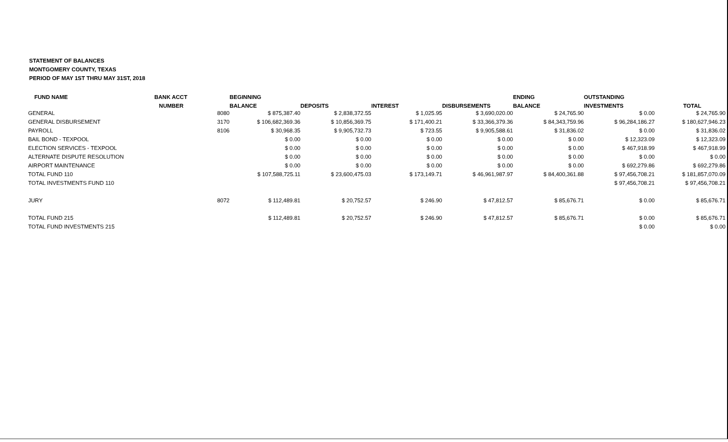STATEMENT OF BALANCES
MONTGOMERY COUNTY, TEXAS
PERIOD OF MAY 1ST THRU MAY 31ST, 2018
| FUND NAME | BANK ACCT | BEGINNING | | | | ENDING | OUTSTANDING | |
| --- | --- | --- | --- | --- | --- | --- | --- | --- |
| | NUMBER | BALANCE | DEPOSITS | INTEREST | DISBURSEMENTS | BALANCE | INVESTMENTS | TOTAL |
| GENERAL | 8080 | $ 875,387.40 | $ 2,838,372.55 | $ 1,025.95 | $ 3,690,020.00 | $ 24,765.90 | $ 0.00 | $ 24,765.90 |
| GENERAL DISBURSEMENT | 3170 | $ 106,682,369.36 | $ 10,856,369.75 | $ 171,400.21 | $ 33,366,379.36 | $ 84,343,759.96 | $ 96,284,186.27 | $ 180,627,946.23 |
| PAYROLL | 8106 | $ 30,968.35 | $ 9,905,732.73 | $ 723.55 | $ 9,905,588.61 | $ 31,836.02 | $ 0.00 | $ 31,836.02 |
| BAIL BOND - TEXPOOL | | $ 0.00 | $ 0.00 | $ 0.00 | $ 0.00 | $ 0.00 | $ 12,323.09 | $ 12,323.09 |
| ELECTION SERVICES - TEXPOOL | | $ 0.00 | $ 0.00 | $ 0.00 | $ 0.00 | $ 0.00 | $ 467,918.99 | $ 467,918.99 |
| ALTERNATE DISPUTE RESOLUTION | | $ 0.00 | $ 0.00 | $ 0.00 | $ 0.00 | $ 0.00 | $ 0.00 | $ 0.00 |
| AIRPORT MAINTENANCE | | $ 0.00 | $ 0.00 | $ 0.00 | $ 0.00 | $ 0.00 | $ 692,279.86 | $ 692,279.86 |
| TOTAL FUND 110 | | $ 107,588,725.11 | $ 23,600,475.03 | $ 173,149.71 | $ 46,961,987.97 | $ 84,400,361.88 | $ 97,456,708.21 | $ 181,857,070.09 |
| TOTAL INVESTMENTS FUND 110 | | | | | | | $ 97,456,708.21 | $ 97,456,708.21 |
| JURY | 8072 | $ 112,489.81 | $ 20,752.57 | $ 246.90 | $ 47,812.57 | $ 85,676.71 | $ 0.00 | $ 85,676.71 |
| TOTAL FUND 215 | | $ 112,489.81 | $ 20,752.57 | $ 246.90 | $ 47,812.57 | $ 85,676.71 | $ 0.00 | $ 85,676.71 |
| TOTAL FUND INVESTMENTS 215 | | | | | | | $ 0.00 | $ 0.00 |